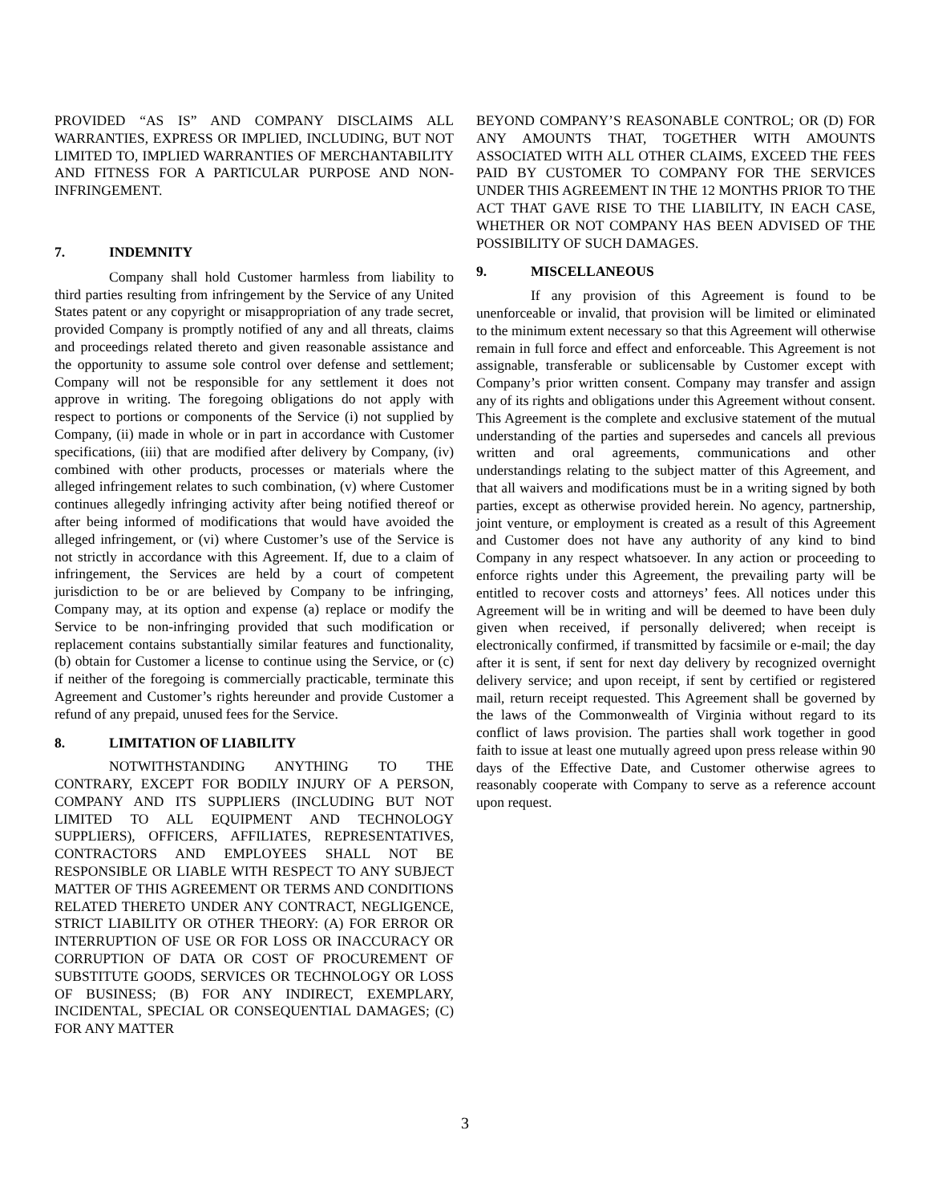PROVIDED “AS IS” AND COMPANY DISCLAIMS ALL WARRANTIES, EXPRESS OR IMPLIED, INCLUDING, BUT NOT LIMITED TO, IMPLIED WARRANTIES OF MERCHANTABILITY AND FITNESS FOR A PARTICULAR PURPOSE AND NON-INFRINGEMENT.
7. INDEMNITY
Company shall hold Customer harmless from liability to third parties resulting from infringement by the Service of any United States patent or any copyright or misappropriation of any trade secret, provided Company is promptly notified of any and all threats, claims and proceedings related thereto and given reasonable assistance and the opportunity to assume sole control over defense and settlement; Company will not be responsible for any settlement it does not approve in writing. The foregoing obligations do not apply with respect to portions or components of the Service (i) not supplied by Company, (ii) made in whole or in part in accordance with Customer specifications, (iii) that are modified after delivery by Company, (iv) combined with other products, processes or materials where the alleged infringement relates to such combination, (v) where Customer continues allegedly infringing activity after being notified thereof or after being informed of modifications that would have avoided the alleged infringement, or (vi) where Customer’s use of the Service is not strictly in accordance with this Agreement. If, due to a claim of infringement, the Services are held by a court of competent jurisdiction to be or are believed by Company to be infringing, Company may, at its option and expense (a) replace or modify the Service to be non-infringing provided that such modification or replacement contains substantially similar features and functionality, (b) obtain for Customer a license to continue using the Service, or (c) if neither of the foregoing is commercially practicable, terminate this Agreement and Customer’s rights hereunder and provide Customer a refund of any prepaid, unused fees for the Service.
8. LIMITATION OF LIABILITY
NOTWITHSTANDING ANYTHING TO THE CONTRARY, EXCEPT FOR BODILY INJURY OF A PERSON, COMPANY AND ITS SUPPLIERS (INCLUDING BUT NOT LIMITED TO ALL EQUIPMENT AND TECHNOLOGY SUPPLIERS), OFFICERS, AFFILIATES, REPRESENTATIVES, CONTRACTORS AND EMPLOYEES SHALL NOT BE RESPONSIBLE OR LIABLE WITH RESPECT TO ANY SUBJECT MATTER OF THIS AGREEMENT OR TERMS AND CONDITIONS RELATED THERETO UNDER ANY CONTRACT, NEGLIGENCE, STRICT LIABILITY OR OTHER THEORY: (A) FOR ERROR OR INTERRUPTION OF USE OR FOR LOSS OR INACCURACY OR CORRUPTION OF DATA OR COST OF PROCUREMENT OF SUBSTITUTE GOODS, SERVICES OR TECHNOLOGY OR LOSS OF BUSINESS; (B) FOR ANY INDIRECT, EXEMPLARY, INCIDENTAL, SPECIAL OR CONSEQUENTIAL DAMAGES; (C) FOR ANY MATTER
BEYOND COMPANY’S REASONABLE CONTROL; OR (D) FOR ANY AMOUNTS THAT, TOGETHER WITH AMOUNTS ASSOCIATED WITH ALL OTHER CLAIMS, EXCEED THE FEES PAID BY CUSTOMER TO COMPANY FOR THE SERVICES UNDER THIS AGREEMENT IN THE 12 MONTHS PRIOR TO THE ACT THAT GAVE RISE TO THE LIABILITY, IN EACH CASE, WHETHER OR NOT COMPANY HAS BEEN ADVISED OF THE POSSIBILITY OF SUCH DAMAGES.
9. MISCELLANEOUS
If any provision of this Agreement is found to be unenforceable or invalid, that provision will be limited or eliminated to the minimum extent necessary so that this Agreement will otherwise remain in full force and effect and enforceable. This Agreement is not assignable, transferable or sublicensable by Customer except with Company’s prior written consent. Company may transfer and assign any of its rights and obligations under this Agreement without consent. This Agreement is the complete and exclusive statement of the mutual understanding of the parties and supersedes and cancels all previous written and oral agreements, communications and other understandings relating to the subject matter of this Agreement, and that all waivers and modifications must be in a writing signed by both parties, except as otherwise provided herein. No agency, partnership, joint venture, or employment is created as a result of this Agreement and Customer does not have any authority of any kind to bind Company in any respect whatsoever. In any action or proceeding to enforce rights under this Agreement, the prevailing party will be entitled to recover costs and attorneys’ fees. All notices under this Agreement will be in writing and will be deemed to have been duly given when received, if personally delivered; when receipt is electronically confirmed, if transmitted by facsimile or e-mail; the day after it is sent, if sent for next day delivery by recognized overnight delivery service; and upon receipt, if sent by certified or registered mail, return receipt requested. This Agreement shall be governed by the laws of the Commonwealth of Virginia without regard to its conflict of laws provision. The parties shall work together in good faith to issue at least one mutually agreed upon press release within 90 days of the Effective Date, and Customer otherwise agrees to reasonably cooperate with Company to serve as a reference account upon request.
3